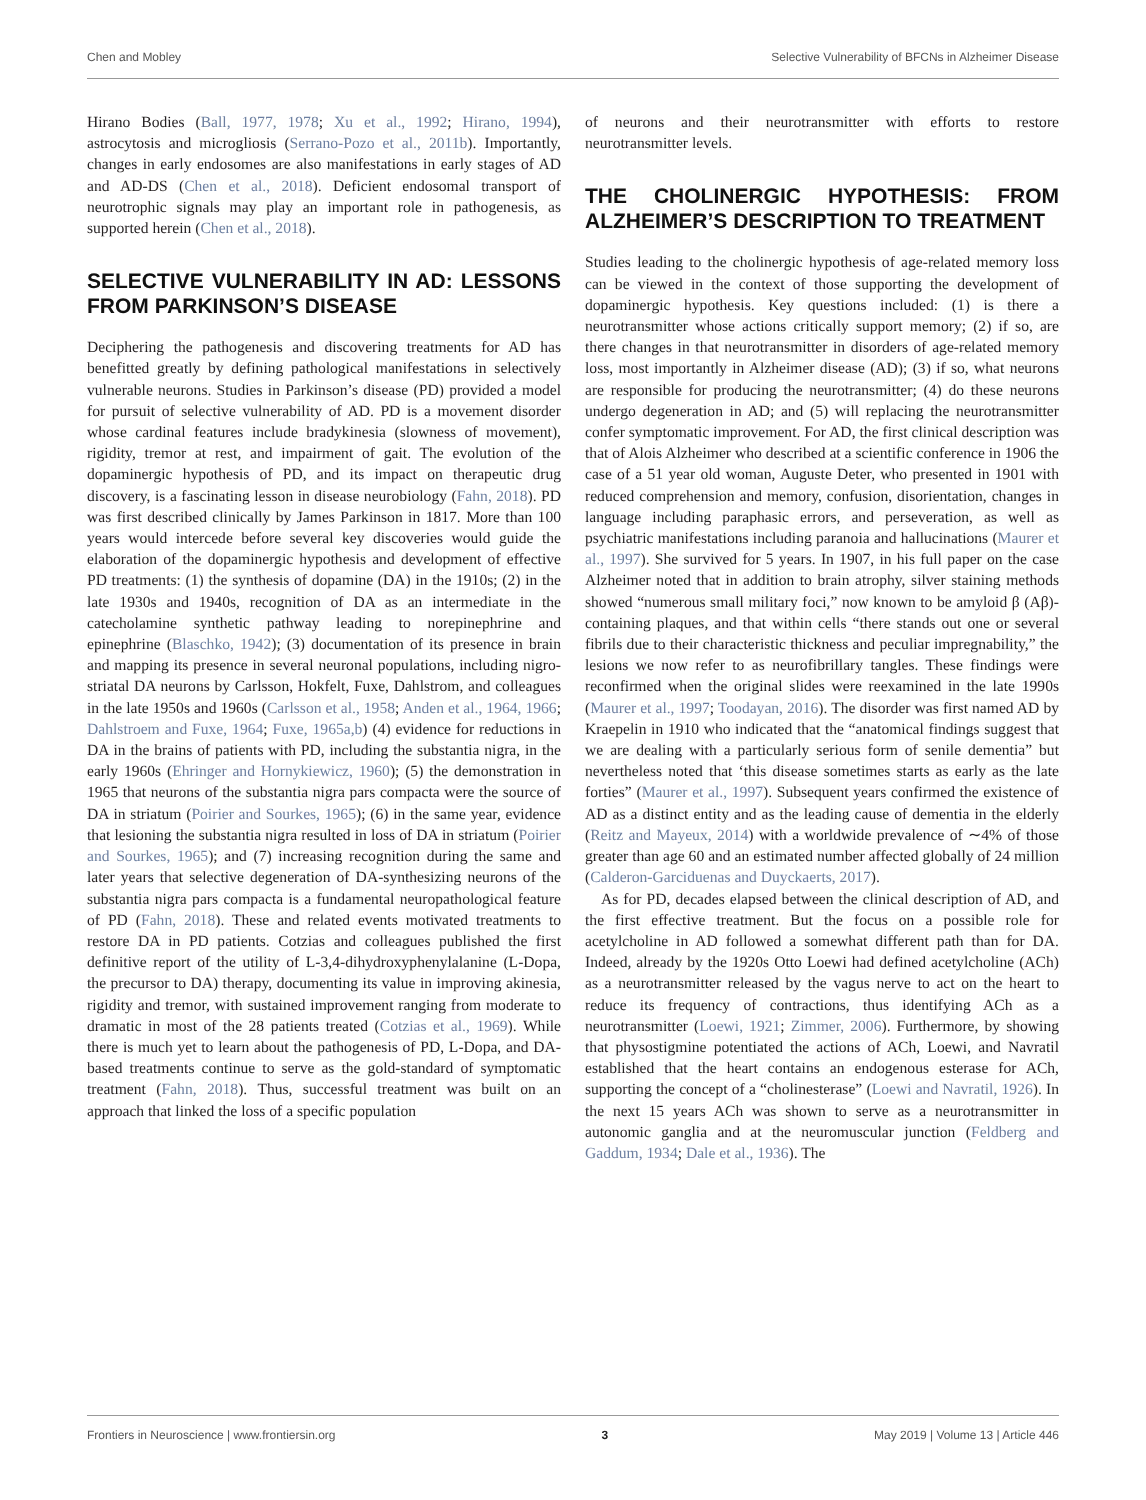Chen and Mobley Selective Vulnerability of BFCNs in Alzheimer Disease
Hirano Bodies (Ball, 1977, 1978; Xu et al., 1992; Hirano, 1994), astrocytosis and microgliosis (Serrano-Pozo et al., 2011b). Importantly, changes in early endosomes are also manifestations in early stages of AD and AD-DS (Chen et al., 2018). Deficient endosomal transport of neurotrophic signals may play an important role in pathogenesis, as supported herein (Chen et al., 2018).
SELECTIVE VULNERABILITY IN AD: LESSONS FROM PARKINSON’S DISEASE
Deciphering the pathogenesis and discovering treatments for AD has benefitted greatly by defining pathological manifestations in selectively vulnerable neurons. Studies in Parkinson’s disease (PD) provided a model for pursuit of selective vulnerability of AD. PD is a movement disorder whose cardinal features include bradykinesia (slowness of movement), rigidity, tremor at rest, and impairment of gait. The evolution of the dopaminergic hypothesis of PD, and its impact on therapeutic drug discovery, is a fascinating lesson in disease neurobiology (Fahn, 2018). PD was first described clinically by James Parkinson in 1817. More than 100 years would intercede before several key discoveries would guide the elaboration of the dopaminergic hypothesis and development of effective PD treatments: (1) the synthesis of dopamine (DA) in the 1910s; (2) in the late 1930s and 1940s, recognition of DA as an intermediate in the catecholamine synthetic pathway leading to norepinephrine and epinephrine (Blaschko, 1942); (3) documentation of its presence in brain and mapping its presence in several neuronal populations, including nigro-striatal DA neurons by Carlsson, Hokfelt, Fuxe, Dahlstrom, and colleagues in the late 1950s and 1960s (Carlsson et al., 1958; Anden et al., 1964, 1966; Dahlstroem and Fuxe, 1964; Fuxe, 1965a,b) (4) evidence for reductions in DA in the brains of patients with PD, including the substantia nigra, in the early 1960s (Ehringer and Hornykiewicz, 1960); (5) the demonstration in 1965 that neurons of the substantia nigra pars compacta were the source of DA in striatum (Poirier and Sourkes, 1965); (6) in the same year, evidence that lesioning the substantia nigra resulted in loss of DA in striatum (Poirier and Sourkes, 1965); and (7) increasing recognition during the same and later years that selective degeneration of DA-synthesizing neurons of the substantia nigra pars compacta is a fundamental neuropathological feature of PD (Fahn, 2018). These and related events motivated treatments to restore DA in PD patients. Cotzias and colleagues published the first definitive report of the utility of L-3,4-dihydroxyphenylalanine (L-Dopa, the precursor to DA) therapy, documenting its value in improving akinesia, rigidity and tremor, with sustained improvement ranging from moderate to dramatic in most of the 28 patients treated (Cotzias et al., 1969). While there is much yet to learn about the pathogenesis of PD, L-Dopa, and DA-based treatments continue to serve as the gold-standard of symptomatic treatment (Fahn, 2018). Thus, successful treatment was built on an approach that linked the loss of a specific population
of neurons and their neurotransmitter with efforts to restore neurotransmitter levels.
THE CHOLINERGIC HYPOTHESIS: FROM ALZHEIMER’S DESCRIPTION TO TREATMENT
Studies leading to the cholinergic hypothesis of age-related memory loss can be viewed in the context of those supporting the development of dopaminergic hypothesis. Key questions included: (1) is there a neurotransmitter whose actions critically support memory; (2) if so, are there changes in that neurotransmitter in disorders of age-related memory loss, most importantly in Alzheimer disease (AD); (3) if so, what neurons are responsible for producing the neurotransmitter; (4) do these neurons undergo degeneration in AD; and (5) will replacing the neurotransmitter confer symptomatic improvement. For AD, the first clinical description was that of Alois Alzheimer who described at a scientific conference in 1906 the case of a 51 year old woman, Auguste Deter, who presented in 1901 with reduced comprehension and memory, confusion, disorientation, changes in language including paraphasic errors, and perseveration, as well as psychiatric manifestations including paranoia and hallucinations (Maurer et al., 1997). She survived for 5 years. In 1907, in his full paper on the case Alzheimer noted that in addition to brain atrophy, silver staining methods showed “numerous small military foci,” now known to be amyloid β (Aβ)-containing plaques, and that within cells “there stands out one or several fibrils due to their characteristic thickness and peculiar impregnability,” the lesions we now refer to as neurofibrillary tangles. These findings were reconfirmed when the original slides were reexamined in the late 1990s (Maurer et al., 1997; Toodayan, 2016). The disorder was first named AD by Kraepelin in 1910 who indicated that the “anatomical findings suggest that we are dealing with a particularly serious form of senile dementia” but nevertheless noted that ‘this disease sometimes starts as early as the late forties” (Maurer et al., 1997). Subsequent years confirmed the existence of AD as a distinct entity and as the leading cause of dementia in the elderly (Reitz and Mayeux, 2014) with a worldwide prevalence of ∼4% of those greater than age 60 and an estimated number affected globally of 24 million (Calderon-Garciduenas and Duyckaerts, 2017).
As for PD, decades elapsed between the clinical description of AD, and the first effective treatment. But the focus on a possible role for acetylcholine in AD followed a somewhat different path than for DA. Indeed, already by the 1920s Otto Loewi had defined acetylcholine (ACh) as a neurotransmitter released by the vagus nerve to act on the heart to reduce its frequency of contractions, thus identifying ACh as a neurotransmitter (Loewi, 1921; Zimmer, 2006). Furthermore, by showing that physostigmine potentiated the actions of ACh, Loewi, and Navratil established that the heart contains an endogenous esterase for ACh, supporting the concept of a “cholinesterase” (Loewi and Navratil, 1926). In the next 15 years ACh was shown to serve as a neurotransmitter in autonomic ganglia and at the neuromuscular junction (Feldberg and Gaddum, 1934; Dale et al., 1936). The
Frontiers in Neuroscience | www.frontiersin.org 3 May 2019 | Volume 13 | Article 446